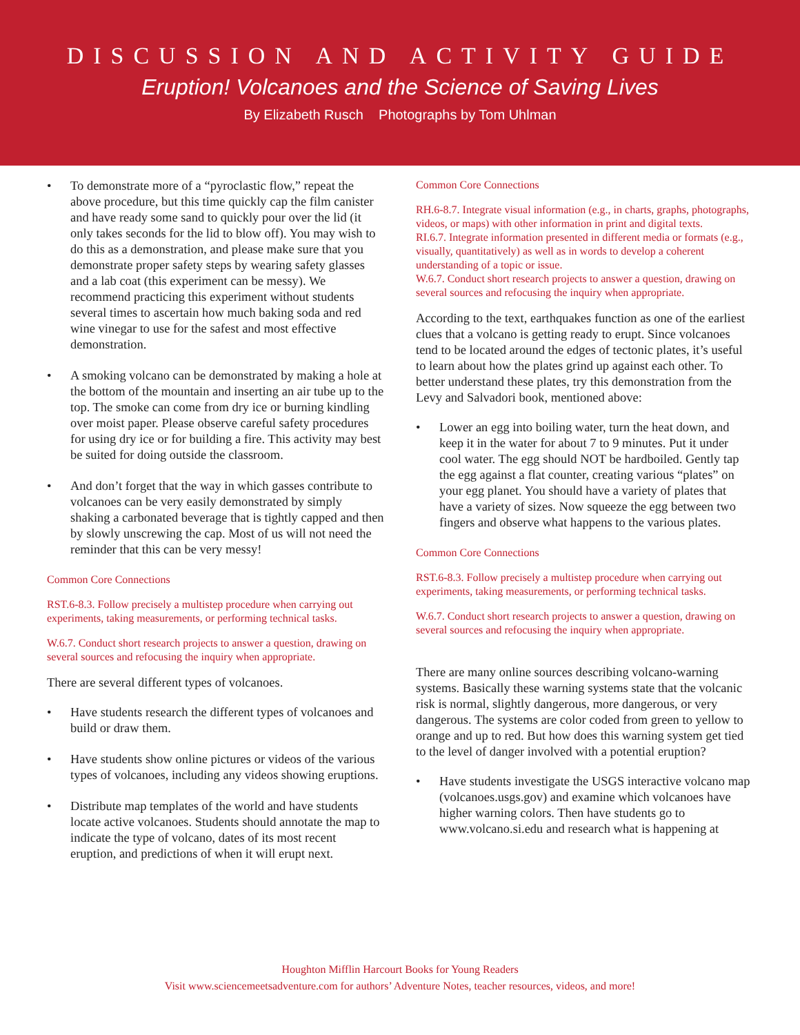DISCUSSION AND ACTIVITY GUIDE
Eruption! Volcanoes and the Science of Saving Lives
By Elizabeth Rusch Photographs by Tom Uhlman
• To demonstrate more of a “pyroclastic flow,” repeat the above procedure, but this time quickly cap the film canister and have ready some sand to quickly pour over the lid (it only takes seconds for the lid to blow off). You may wish to do this as a demonstration, and please make sure that you demonstrate proper safety steps by wearing safety glasses and a lab coat (this experiment can be messy). We recommend practicing this experiment without students several times to ascertain how much baking soda and red wine vinegar to use for the safest and most effective demonstration.
• A smoking volcano can be demonstrated by making a hole at the bottom of the mountain and inserting an air tube up to the top. The smoke can come from dry ice or burning kindling over moist paper. Please observe careful safety procedures for using dry ice or for building a fire. This activity may best be suited for doing outside the classroom.
• And don’t forget that the way in which gasses contribute to volcanoes can be very easily demonstrated by simply shaking a carbonated beverage that is tightly capped and then by slowly unscrewing the cap. Most of us will not need the reminder that this can be very messy!
Common Core Connections
RST.6-8.3. Follow precisely a multistep procedure when carrying out experiments, taking measurements, or performing technical tasks.
W.6.7. Conduct short research projects to answer a question, drawing on several sources and refocusing the inquiry when appropriate.
There are several different types of volcanoes.
• Have students research the different types of volcanoes and build or draw them.
• Have students show online pictures or videos of the various types of volcanoes, including any videos showing eruptions.
• Distribute map templates of the world and have students locate active volcanoes. Students should annotate the map to indicate the type of volcano, dates of its most recent eruption, and predictions of when it will erupt next.
Common Core Connections
RH.6-8.7. Integrate visual information (e.g., in charts, graphs, photographs, videos, or maps) with other information in print and digital texts.
RI.6.7. Integrate information presented in different media or formats (e.g., visually, quantitatively) as well as in words to develop a coherent understanding of a topic or issue.
W.6.7. Conduct short research projects to answer a question, drawing on several sources and refocusing the inquiry when appropriate.
According to the text, earthquakes function as one of the earliest clues that a volcano is getting ready to erupt. Since volcanoes tend to be located around the edges of tectonic plates, it’s useful to learn about how the plates grind up against each other. To better understand these plates, try this demonstration from the Levy and Salvadori book, mentioned above:
• Lower an egg into boiling water, turn the heat down, and keep it in the water for about 7 to 9 minutes. Put it under cool water. The egg should NOT be hardboiled. Gently tap the egg against a flat counter, creating various “plates” on your egg planet. You should have a variety of plates that have a variety of sizes. Now squeeze the egg between two fingers and observe what happens to the various plates.
Common Core Connections
RST.6-8.3. Follow precisely a multistep procedure when carrying out experiments, taking measurements, or performing technical tasks.
W.6.7. Conduct short research projects to answer a question, drawing on several sources and refocusing the inquiry when appropriate.
There are many online sources describing volcano-warning systems. Basically these warning systems state that the volcanic risk is normal, slightly dangerous, more dangerous, or very dangerous. The systems are color coded from green to yellow to orange and up to red. But how does this warning system get tied to the level of danger involved with a potential eruption?
• Have students investigate the USGS interactive volcano map (volcanoes.usgs.gov) and examine which volcanoes have higher warning colors. Then have students go to www.volcano.si.edu and research what is happening at
Houghton Mifflin Harcourt Books for Young Readers
Visit www.sciencemeetsadventure.com for authors’ Adventure Notes, teacher resources, videos, and more!